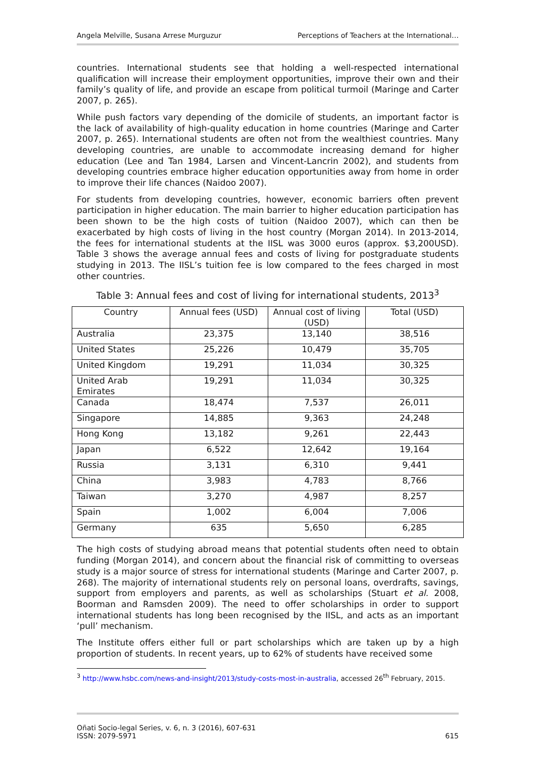Angela Melville, Susana Arrese Murguzur Perceptions of Teachers at the International…
countries. International students see that holding a well-respected international qualification will increase their employment opportunities, improve their own and their family’s quality of life, and provide an escape from political turmoil (Maringe and Carter 2007, p. 265).
While push factors vary depending of the domicile of students, an important factor is the lack of availability of high-quality education in home countries (Maringe and Carter 2007, p. 265). International students are often not from the wealthiest countries. Many developing countries, are unable to accommodate increasing demand for higher education (Lee and Tan 1984, Larsen and Vincent-Lancrin 2002), and students from developing countries embrace higher education opportunities away from home in order to improve their life chances (Naidoo 2007).
For students from developing countries, however, economic barriers often prevent participation in higher education. The main barrier to higher education participation has been shown to be the high costs of tuition (Naidoo 2007), which can then be exacerbated by high costs of living in the host country (Morgan 2014). In 2013-2014, the fees for international students at the IISL was 3000 euros (approx. $3,200USD). Table 3 shows the average annual fees and costs of living for postgraduate students studying in 2013. The IISL’s tuition fee is low compared to the fees charged in most other countries.
Table 3: Annual fees and cost of living for international students, 2013<sup>3</sup>
| Country | Annual fees (USD) | Annual cost of living (USD) | Total (USD) |
| --- | --- | --- | --- |
| Australia | 23,375 | 13,140 | 38,516 |
| United States | 25,226 | 10,479 | 35,705 |
| United Kingdom | 19,291 | 11,034 | 30,325 |
| United Arab Emirates | 19,291 | 11,034 | 30,325 |
| Canada | 18,474 | 7,537 | 26,011 |
| Singapore | 14,885 | 9,363 | 24,248 |
| Hong Kong | 13,182 | 9,261 | 22,443 |
| Japan | 6,522 | 12,642 | 19,164 |
| Russia | 3,131 | 6,310 | 9,441 |
| China | 3,983 | 4,783 | 8,766 |
| Taiwan | 3,270 | 4,987 | 8,257 |
| Spain | 1,002 | 6,004 | 7,006 |
| Germany | 635 | 5,650 | 6,285 |
The high costs of studying abroad means that potential students often need to obtain funding (Morgan 2014), and concern about the financial risk of committing to overseas study is a major source of stress for international students (Maringe and Carter 2007, p. 268). The majority of international students rely on personal loans, overdrafts, savings, support from employers and parents, as well as scholarships (Stuart et al. 2008, Boorman and Ramsden 2009). The need to offer scholarships in order to support international students has long been recognised by the IISL, and acts as an important ‘pull’ mechanism.
The Institute offers either full or part scholarships which are taken up by a high proportion of students. In recent years, up to 62% of students have received some
<sup>3</sup> http://www.hsbc.com/news-and-insight/2013/study-costs-most-in-australia, accessed 26<sup>th</sup> February, 2015.
Oñati Socio-legal Series, v. 6, n. 3 (2016), 607-631
ISSN: 2079-5971 615